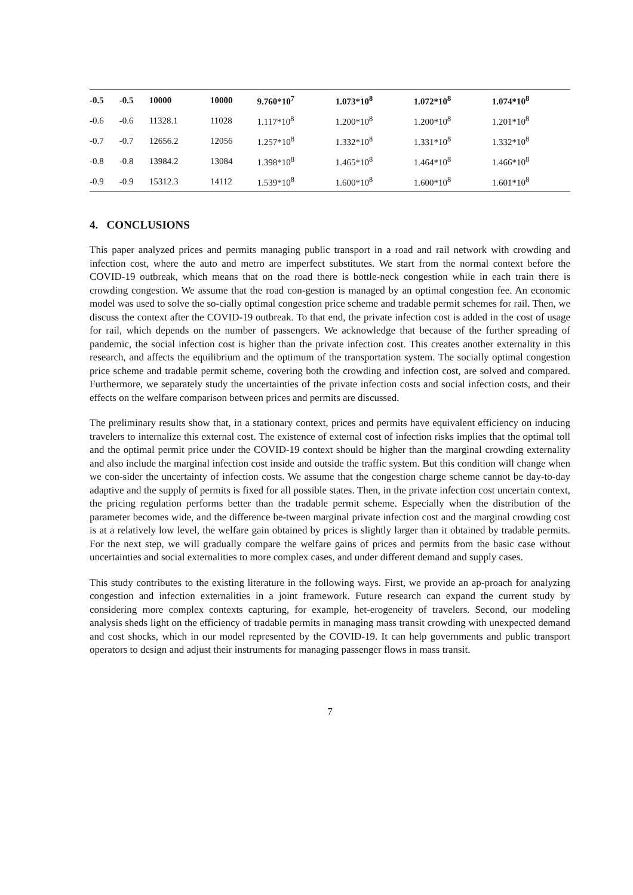| -0.5 | -0.5 | 10000 | 10000 | 9.760*10<sup>7</sup> | 1.073*10<sup>8</sup> | 1.072*10<sup>8</sup> | 1.074*10<sup>8</sup> |
| -0.6 | -0.6 | 11328.1 | 11028 | 1.117*10<sup>8</sup> | 1.200*10<sup>8</sup> | 1.200*10<sup>8</sup> | 1.201*10<sup>8</sup> |
| -0.7 | -0.7 | 12656.2 | 12056 | 1.257*10<sup>8</sup> | 1.332*10<sup>8</sup> | 1.331*10<sup>8</sup> | 1.332*10<sup>8</sup> |
| -0.8 | -0.8 | 13984.2 | 13084 | 1.398*10<sup>8</sup> | 1.465*10<sup>8</sup> | 1.464*10<sup>8</sup> | 1.466*10<sup>8</sup> |
| -0.9 | -0.9 | 15312.3 | 14112 | 1.539*10<sup>8</sup> | 1.600*10<sup>8</sup> | 1.600*10<sup>8</sup> | 1.601*10<sup>8</sup> |
4. CONCLUSIONS
This paper analyzed prices and permits managing public transport in a road and rail network with crowding and infection cost, where the auto and metro are imperfect substitutes. We start from the normal context before the COVID-19 outbreak, which means that on the road there is bottle-neck congestion while in each train there is crowding congestion. We assume that the road con-gestion is managed by an optimal congestion fee. An economic model was used to solve the so-cially optimal congestion price scheme and tradable permit schemes for rail. Then, we discuss the context after the COVID-19 outbreak. To that end, the private infection cost is added in the cost of usage for rail, which depends on the number of passengers. We acknowledge that because of the further spreading of pandemic, the social infection cost is higher than the private infection cost. This creates another externality in this research, and affects the equilibrium and the optimum of the transportation system. The socially optimal congestion price scheme and tradable permit scheme, covering both the crowding and infection cost, are solved and compared. Furthermore, we separately study the uncertainties of the private infection costs and social infection costs, and their effects on the welfare comparison between prices and permits are discussed.
The preliminary results show that, in a stationary context, prices and permits have equivalent efficiency on inducing travelers to internalize this external cost. The existence of external cost of infection risks implies that the optimal toll and the optimal permit price under the COVID-19 context should be higher than the marginal crowding externality and also include the marginal infection cost inside and outside the traffic system. But this condition will change when we con-sider the uncertainty of infection costs. We assume that the congestion charge scheme cannot be day-to-day adaptive and the supply of permits is fixed for all possible states. Then, in the private infection cost uncertain context, the pricing regulation performs better than the tradable permit scheme. Especially when the distribution of the parameter becomes wide, and the difference be-tween marginal private infection cost and the marginal crowding cost is at a relatively low level, the welfare gain obtained by prices is slightly larger than it obtained by tradable permits. For the next step, we will gradually compare the welfare gains of prices and permits from the basic case without uncertainties and social externalities to more complex cases, and under different demand and supply cases.
This study contributes to the existing literature in the following ways. First, we provide an ap-proach for analyzing congestion and infection externalities in a joint framework. Future research can expand the current study by considering more complex contexts capturing, for example, het-erogeneity of travelers. Second, our modeling analysis sheds light on the efficiency of tradable permits in managing mass transit crowding with unexpected demand and cost shocks, which in our model represented by the COVID-19. It can help governments and public transport operators to design and adjust their instruments for managing passenger flows in mass transit.
7